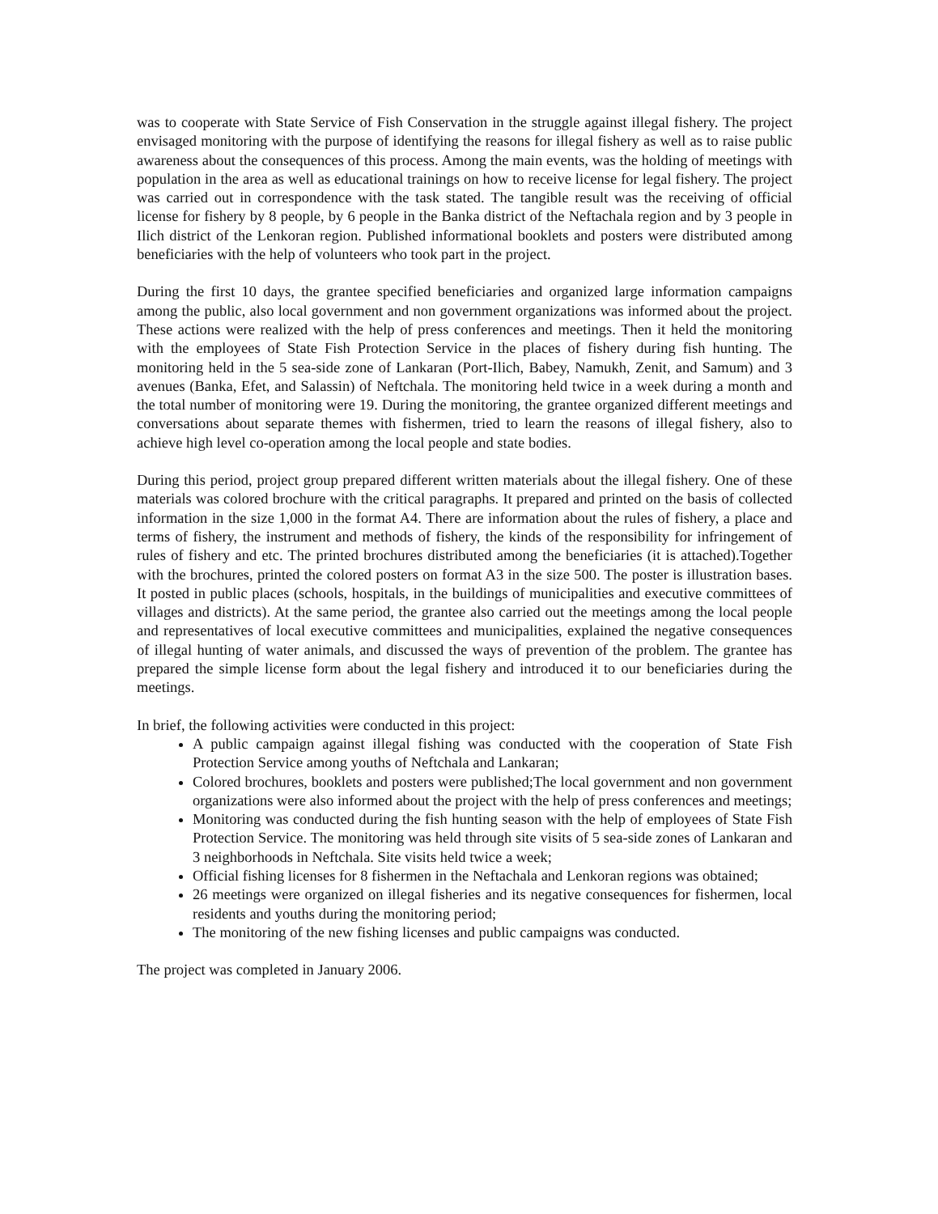was to cooperate with State Service of Fish Conservation in the struggle against illegal fishery. The project envisaged monitoring with the purpose of identifying the reasons for illegal fishery as well as to raise public awareness about the consequences of this process. Among the main events, was the holding of meetings with population in the area as well as educational trainings on how to receive license for legal fishery. The project was carried out in correspondence with the task stated. The tangible result was the receiving of official license for fishery by 8 people, by 6 people in the Banka district of the Neftachala region and by 3 people in Ilich district of the Lenkoran region. Published informational booklets and posters were distributed among beneficiaries with the help of volunteers who took part in the project.
During the first 10 days, the grantee specified beneficiaries and organized large information campaigns among the public, also local government and non government organizations was informed about the project. These actions were realized with the help of press conferences and meetings. Then it held the monitoring with the employees of State Fish Protection Service in the places of fishery during fish hunting. The monitoring held in the 5 sea-side zone of Lankaran (Port-Ilich, Babey, Namukh, Zenit, and Samum) and 3 avenues (Banka, Efet, and Salassin) of Neftchala. The monitoring held twice in a week during a month and the total number of monitoring were 19. During the monitoring, the grantee organized different meetings and conversations about separate themes with fishermen, tried to learn the reasons of illegal fishery, also to achieve high level co-operation among the local people and state bodies.
During this period, project group prepared different written materials about the illegal fishery. One of these materials was colored brochure with the critical paragraphs. It prepared and printed on the basis of collected information in the size 1,000 in the format A4. There are information about the rules of fishery, a place and terms of fishery, the instrument and methods of fishery, the kinds of the responsibility for infringement of rules of fishery and etc. The printed brochures distributed among the beneficiaries (it is attached).Together with the brochures, printed the colored posters on format A3 in the size 500. The poster is illustration bases. It posted in public places (schools, hospitals, in the buildings of municipalities and executive committees of villages and districts). At the same period, the grantee also carried out the meetings among the local people and representatives of local executive committees and municipalities, explained the negative consequences of illegal hunting of water animals, and discussed the ways of prevention of the problem. The grantee has prepared the simple license form about the legal fishery and introduced it to our beneficiaries during the meetings.
In brief, the following activities were conducted in this project:
A public campaign against illegal fishing was conducted with the cooperation of State Fish Protection Service among youths of Neftchala and Lankaran;
Colored brochures, booklets and posters were published;The local government and non government organizations were also informed about the project with the help of press conferences and meetings;
Monitoring was conducted during the fish hunting season with the help of employees of State Fish Protection Service. The monitoring was held through site visits of 5 sea-side zones of Lankaran and 3 neighborhoods in Neftchala. Site visits held twice a week;
Official fishing licenses for 8 fishermen in the Neftachala and Lenkoran regions was obtained;
26 meetings were organized on illegal fisheries and its negative consequences for fishermen, local residents and youths during the monitoring period;
The monitoring of the new fishing licenses and public campaigns was conducted.
The project was completed in January 2006.